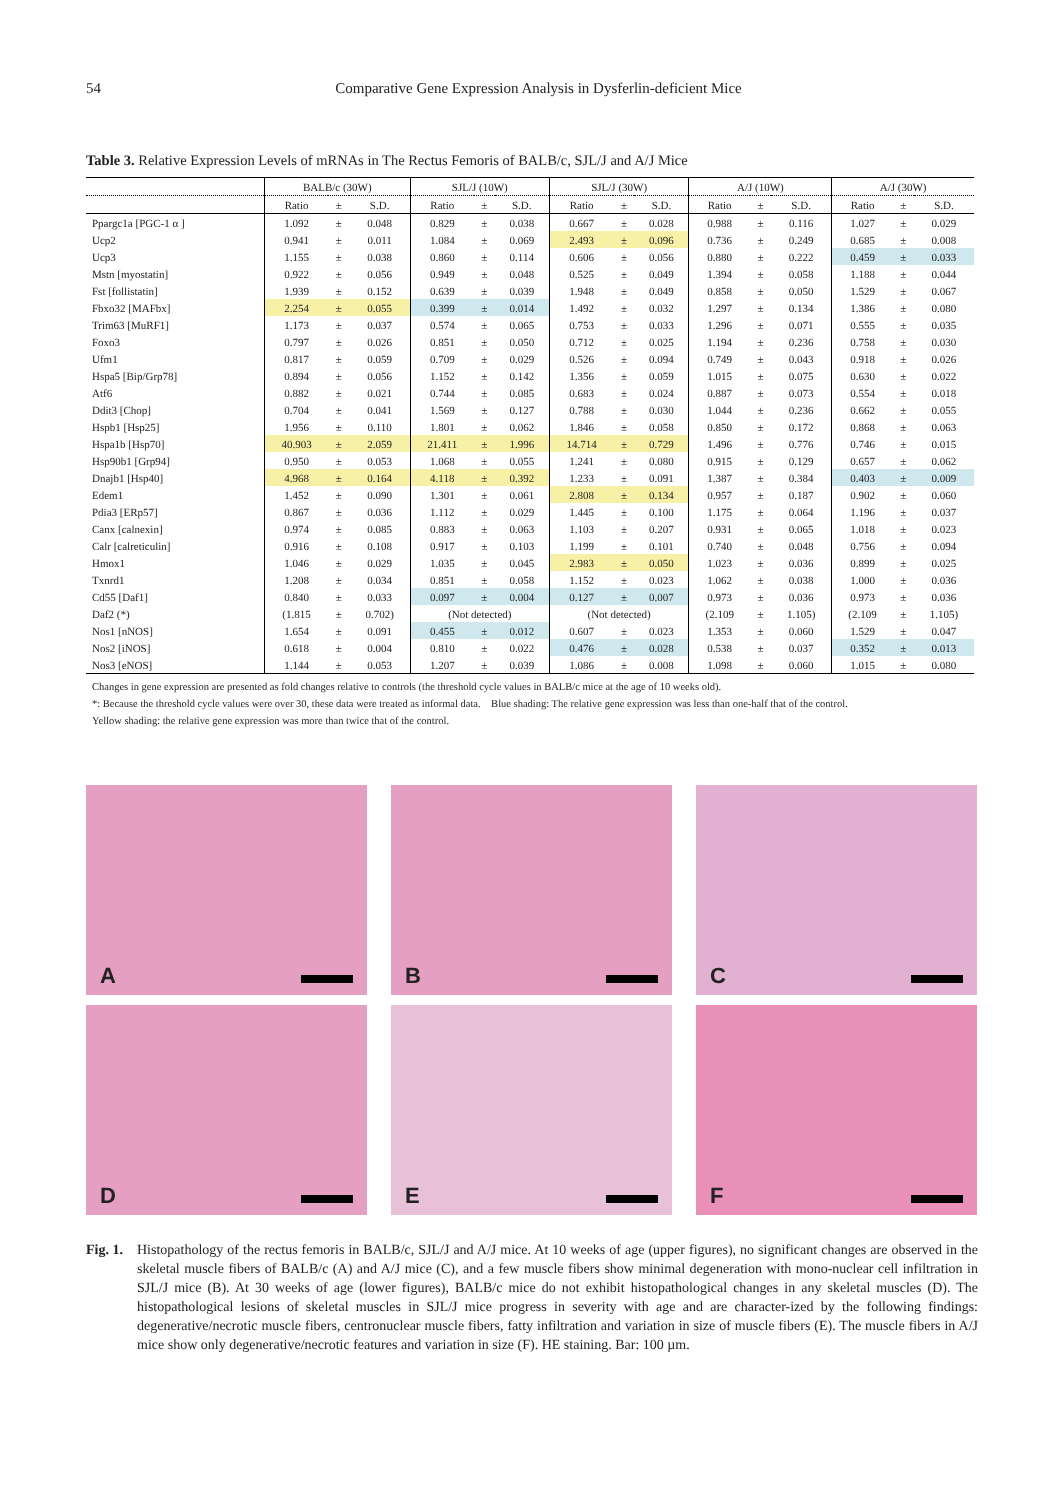54 Comparative Gene Expression Analysis in Dysferlin-deficient Mice
Table 3. Relative Expression Levels of mRNAs in The Rectus Femoris of BALB/c, SJL/J and A/J Mice
| | BALB/c (30W) | | | SJL/J (10W) | | | SJL/J (30W) | | | A/J (10W) | | | A/J (30W) | | |
| --- | --- | --- | --- | --- | --- | --- | --- | --- | --- | --- | --- | --- | --- | --- | --- |
| | Ratio | ± | S.D. | Ratio | ± | S.D. | Ratio | ± | S.D. | Ratio | ± | S.D. | Ratio | ± | S.D. |
| Ppargc1a [PGC-1 α ] | 1.092 | ± | 0.048 | 0.829 | ± | 0.038 | 0.667 | ± | 0.028 | 0.988 | ± | 0.116 | 1.027 | ± | 0.029 |
| Ucp2 | 0.941 | ± | 0.011 | 1.084 | ± | 0.069 | 2.493 | ± | 0.096 | 0.736 | ± | 0.249 | 0.685 | ± | 0.008 |
| Ucp3 | 1.155 | ± | 0.038 | 0.860 | ± | 0.114 | 0.606 | ± | 0.056 | 0.880 | ± | 0.222 | 0.459 | ± | 0.033 |
| Mstn [myostatin] | 0.922 | ± | 0.056 | 0.949 | ± | 0.048 | 0.525 | ± | 0.049 | 1.394 | ± | 0.058 | 1.188 | ± | 0.044 |
| Fst [follistatin] | 1.939 | ± | 0.152 | 0.639 | ± | 0.039 | 1.948 | ± | 0.049 | 0.858 | ± | 0.050 | 1.529 | ± | 0.067 |
| Fbxo32 [MAFbx] | 2.254 | ± | 0.055 | 0.399 | ± | 0.014 | 1.492 | ± | 0.032 | 1.297 | ± | 0.134 | 1.386 | ± | 0.080 |
| Trim63 [MuRF1] | 1.173 | ± | 0.037 | 0.574 | ± | 0.065 | 0.753 | ± | 0.033 | 1.296 | ± | 0.071 | 0.555 | ± | 0.035 |
| Foxo3 | 0.797 | ± | 0.026 | 0.851 | ± | 0.050 | 0.712 | ± | 0.025 | 1.194 | ± | 0.236 | 0.758 | ± | 0.030 |
| Ufm1 | 0.817 | ± | 0.059 | 0.709 | ± | 0.029 | 0.526 | ± | 0.094 | 0.749 | ± | 0.043 | 0.918 | ± | 0.026 |
| Hspa5 [Bip/Grp78] | 0.894 | ± | 0.056 | 1.152 | ± | 0.142 | 1.356 | ± | 0.059 | 1.015 | ± | 0.075 | 0.630 | ± | 0.022 |
| Atf6 | 0.882 | ± | 0.021 | 0.744 | ± | 0.085 | 0.683 | ± | 0.024 | 0.887 | ± | 0.073 | 0.554 | ± | 0.018 |
| Ddit3 [Chop] | 0.704 | ± | 0.041 | 1.569 | ± | 0.127 | 0.788 | ± | 0.030 | 1.044 | ± | 0.236 | 0.662 | ± | 0.055 |
| Hspb1 [Hsp25] | 1.956 | ± | 0.110 | 1.801 | ± | 0.062 | 1.846 | ± | 0.058 | 0.850 | ± | 0.172 | 0.868 | ± | 0.063 |
| Hspa1b [Hsp70] | 40.903 | ± | 2.059 | 21.411 | ± | 1.996 | 14.714 | ± | 0.729 | 1.496 | ± | 0.776 | 0.746 | ± | 0.015 |
| Hsp90b1 [Grp94] | 0.950 | ± | 0.053 | 1.068 | ± | 0.055 | 1.241 | ± | 0.080 | 0.915 | ± | 0.129 | 0.657 | ± | 0.062 |
| Dnajb1 [Hsp40] | 4.968 | ± | 0.164 | 4.118 | ± | 0.392 | 1.233 | ± | 0.091 | 1.387 | ± | 0.384 | 0.403 | ± | 0.009 |
| Edem1 | 1.452 | ± | 0.090 | 1.301 | ± | 0.061 | 2.808 | ± | 0.134 | 0.957 | ± | 0.187 | 0.902 | ± | 0.060 |
| Pdia3 [ERp57] | 0.867 | ± | 0.036 | 1.112 | ± | 0.029 | 1.445 | ± | 0.100 | 1.175 | ± | 0.064 | 1.196 | ± | 0.037 |
| Canx [calnexin] | 0.974 | ± | 0.085 | 0.883 | ± | 0.063 | 1.103 | ± | 0.207 | 0.931 | ± | 0.065 | 1.018 | ± | 0.023 |
| Calr [calreticulin] | 0.916 | ± | 0.108 | 0.917 | ± | 0.103 | 1.199 | ± | 0.101 | 0.740 | ± | 0.048 | 0.756 | ± | 0.094 |
| Hmox1 | 1.046 | ± | 0.029 | 1.035 | ± | 0.045 | 2.983 | ± | 0.050 | 1.023 | ± | 0.036 | 0.899 | ± | 0.025 |
| Txnrd1 | 1.208 | ± | 0.034 | 0.851 | ± | 0.058 | 1.152 | ± | 0.023 | 1.062 | ± | 0.038 | 1.000 | ± | 0.036 |
| Cd55 [Daf1] | 0.840 | ± | 0.033 | 0.097 | ± | 0.004 | 0.127 | ± | 0.007 | 0.973 | ± | 0.036 | 0.973 | ± | 0.036 |
| Daf2 (*) | (1.815 | ± | 0.702) | (Not detected) | | | (Not detected) | | | (2.109 | ± | 1.105) | (2.109 | ± | 1.105) |
| Nos1 [nNOS] | 1.654 | ± | 0.091 | 0.455 | ± | 0.012 | 0.607 | ± | 0.023 | 1.353 | ± | 0.060 | 1.529 | ± | 0.047 |
| Nos2 [iNOS] | 0.618 | ± | 0.004 | 0.810 | ± | 0.022 | 0.476 | ± | 0.028 | 0.538 | ± | 0.037 | 0.352 | ± | 0.013 |
| Nos3 [eNOS] | 1.144 | ± | 0.053 | 1.207 | ± | 0.039 | 1.086 | ± | 0.008 | 1.098 | ± | 0.060 | 1.015 | ± | 0.080 |
Changes in gene expression are presented as fold changes relative to controls (the threshold cycle values in BALB/c mice at the age of 10 weeks old).
*: Because the threshold cycle values were over 30, these data were treated as informal data. Blue shading: The relative gene expression was less than one-half that of the control.
Yellow shading: the relative gene expression was more than twice that of the control.
A
B
C
D
E
F
Fig. 1.
Histopathology of the rectus femoris in BALB/c, SJL/J and A/J mice. At 10 weeks of age (upper figures), no significant changes are observed in the skeletal muscle fibers of BALB/c (A) and A/J mice (C), and a few muscle fibers show minimal degeneration with mono-nuclear cell infiltration in SJL/J mice (B). At 30 weeks of age (lower figures), BALB/c mice do not exhibit histopathological changes in any skeletal muscles (D). The histopathological lesions of skeletal muscles in SJL/J mice progress in severity with age and are character-ized by the following findings: degenerative/necrotic muscle fibers, centronuclear muscle fibers, fatty infiltration and variation in size of muscle fibers (E). The muscle fibers in A/J mice show only degenerative/necrotic features and variation in size (F). HE staining. Bar: 100 µm.